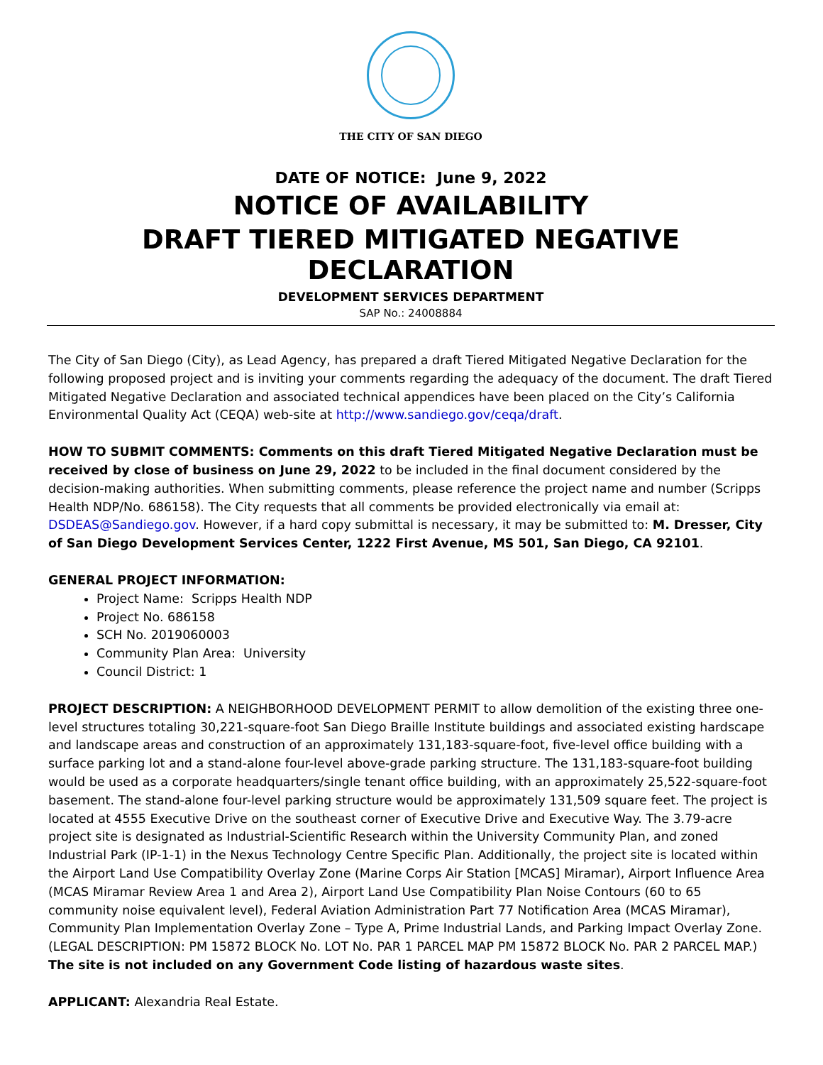THE CITY OF SAN DIEGO
DATE OF NOTICE: June 9, 2022
NOTICE OF AVAILABILITY
DRAFT TIERED MITIGATED NEGATIVE DECLARATION
DEVELOPMENT SERVICES DEPARTMENT
SAP No.: 24008884
The City of San Diego (City), as Lead Agency, has prepared a draft Tiered Mitigated Negative Declaration for the following proposed project and is inviting your comments regarding the adequacy of the document. The draft Tiered Mitigated Negative Declaration and associated technical appendices have been placed on the City’s California Environmental Quality Act (CEQA) web-site at http://www.sandiego.gov/ceqa/draft.
HOW TO SUBMIT COMMENTS: Comments on this draft Tiered Mitigated Negative Declaration must be received by close of business on June 29, 2022 to be included in the final document considered by the decision-making authorities. When submitting comments, please reference the project name and number (Scripps Health NDP/No. 686158). The City requests that all comments be provided electronically via email at: DSDEAS@Sandiego.gov. However, if a hard copy submittal is necessary, it may be submitted to: M. Dresser, City of San Diego Development Services Center, 1222 First Avenue, MS 501, San Diego, CA 92101.
GENERAL PROJECT INFORMATION:
Project Name: Scripps Health NDP
Project No. 686158
SCH No. 2019060003
Community Plan Area: University
Council District: 1
PROJECT DESCRIPTION: A NEIGHBORHOOD DEVELOPMENT PERMIT to allow demolition of the existing three one-level structures totaling 30,221-square-foot San Diego Braille Institute buildings and associated existing hardscape and landscape areas and construction of an approximately 131,183-square-foot, five-level office building with a surface parking lot and a stand-alone four-level above-grade parking structure. The 131,183-square-foot building would be used as a corporate headquarters/single tenant office building, with an approximately 25,522-square-foot basement. The stand-alone four-level parking structure would be approximately 131,509 square feet. The project is located at 4555 Executive Drive on the southeast corner of Executive Drive and Executive Way. The 3.79-acre project site is designated as Industrial-Scientific Research within the University Community Plan, and zoned Industrial Park (IP-1-1) in the Nexus Technology Centre Specific Plan. Additionally, the project site is located within the Airport Land Use Compatibility Overlay Zone (Marine Corps Air Station [MCAS] Miramar), Airport Influence Area (MCAS Miramar Review Area 1 and Area 2), Airport Land Use Compatibility Plan Noise Contours (60 to 65 community noise equivalent level), Federal Aviation Administration Part 77 Notification Area (MCAS Miramar), Community Plan Implementation Overlay Zone – Type A, Prime Industrial Lands, and Parking Impact Overlay Zone. (LEGAL DESCRIPTION: PM 15872 BLOCK No. LOT No. PAR 1 PARCEL MAP PM 15872 BLOCK No. PAR 2 PARCEL MAP.) The site is not included on any Government Code listing of hazardous waste sites.
APPLICANT: Alexandria Real Estate.